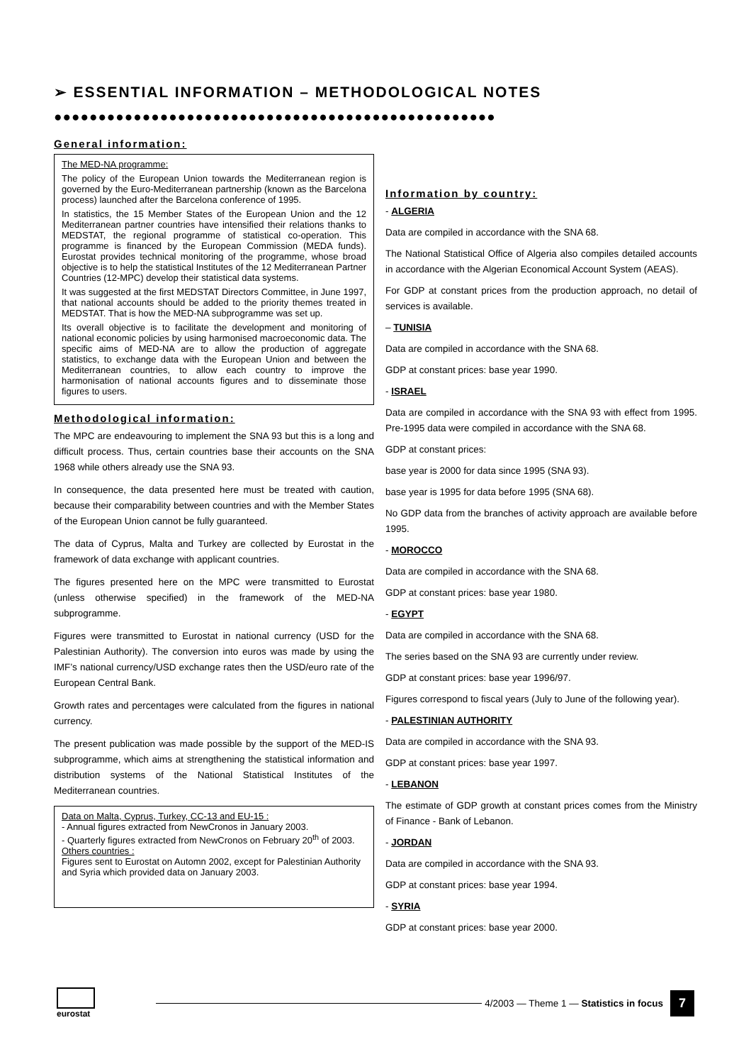➢ ESSENTIAL INFORMATION – METHODOLOGICAL NOTES
●●●●●●●●●●●●●●●●●●●●●●●●●●●●●●●●●●●●●●●●●●●●●●●●●●
General information:
The MED-NA programme:
The policy of the European Union towards the Mediterranean region is governed by the Euro-Mediterranean partnership (known as the Barcelona process) launched after the Barcelona conference of 1995.
In statistics, the 15 Member States of the European Union and the 12 Mediterranean partner countries have intensified their relations thanks to MEDSTAT, the regional programme of statistical co-operation. This programme is financed by the European Commission (MEDA funds). Eurostat provides technical monitoring of the programme, whose broad objective is to help the statistical Institutes of the 12 Mediterranean Partner Countries (12-MPC) develop their statistical data systems.
It was suggested at the first MEDSTAT Directors Committee, in June 1997, that national accounts should be added to the priority themes treated in MEDSTAT. That is how the MED-NA subprogramme was set up.
Its overall objective is to facilitate the development and monitoring of national economic policies by using harmonised macroeconomic data. The specific aims of MED-NA are to allow the production of aggregate statistics, to exchange data with the European Union and between the Mediterranean countries, to allow each country to improve the harmonisation of national accounts figures and to disseminate those figures to users.
Methodological information:
The MPC are endeavouring to implement the SNA 93 but this is a long and difficult process. Thus, certain countries base their accounts on the SNA 1968 while others already use the SNA 93.
In consequence, the data presented here must be treated with caution, because their comparability between countries and with the Member States of the European Union cannot be fully guaranteed.
The data of Cyprus, Malta and Turkey are collected by Eurostat in the framework of data exchange with applicant countries.
The figures presented here on the MPC were transmitted to Eurostat (unless otherwise specified) in the framework of the MED-NA subprogramme.
Figures were transmitted to Eurostat in national currency (USD for the Palestinian Authority). The conversion into euros was made by using the IMF’s national currency/USD exchange rates then the USD/euro rate of the European Central Bank.
Growth rates and percentages were calculated from the figures in national currency.
The present publication was made possible by the support of the MED-IS subprogramme, which aims at strengthening the statistical information and distribution systems of the National Statistical Institutes of the Mediterranean countries.
Data on Malta, Cyprus, Turkey, CC-13 and EU-15 :
- Annual figures extracted from NewCronos in January 2003.
- Quarterly figures extracted from NewCronos on February 20<sup>th</sup> of 2003.
Others countries :
Figures sent to Eurostat on Automn 2002, except for Palestinian Authority and Syria which provided data on January 2003.
Information by country:
- ALGERIA
Data are compiled in accordance with the SNA 68.
The National Statistical Office of Algeria also compiles detailed accounts in accordance with the Algerian Economical Account System (AEAS).
For GDP at constant prices from the production approach, no detail of services is available.
– TUNISIA
Data are compiled in accordance with the SNA 68.
GDP at constant prices: base year 1990.
- ISRAEL
Data are compiled in accordance with the SNA 93 with effect from 1995. Pre-1995 data were compiled in accordance with the SNA 68.
GDP at constant prices:
base year is 2000 for data since 1995 (SNA 93).
base year is 1995 for data before 1995 (SNA 68).
No GDP data from the branches of activity approach are available before 1995.
- MOROCCO
Data are compiled in accordance with the SNA 68.
GDP at constant prices: base year 1980.
- EGYPT
Data are compiled in accordance with the SNA 68.
The series based on the SNA 93 are currently under review.
GDP at constant prices: base year 1996/97.
Figures correspond to fiscal years (July to June of the following year).
- PALESTINIAN AUTHORITY
Data are compiled in accordance with the SNA 93.
GDP at constant prices: base year 1997.
- LEBANON
The estimate of GDP growth at constant prices comes from the Ministry of Finance - Bank of Lebanon.
- JORDAN
Data are compiled in accordance with the SNA 93.
GDP at constant prices: base year 1994.
- SYRIA
GDP at constant prices: base year 2000.
eurostat
4/2003 — Theme 1 — Statistics in focus 7